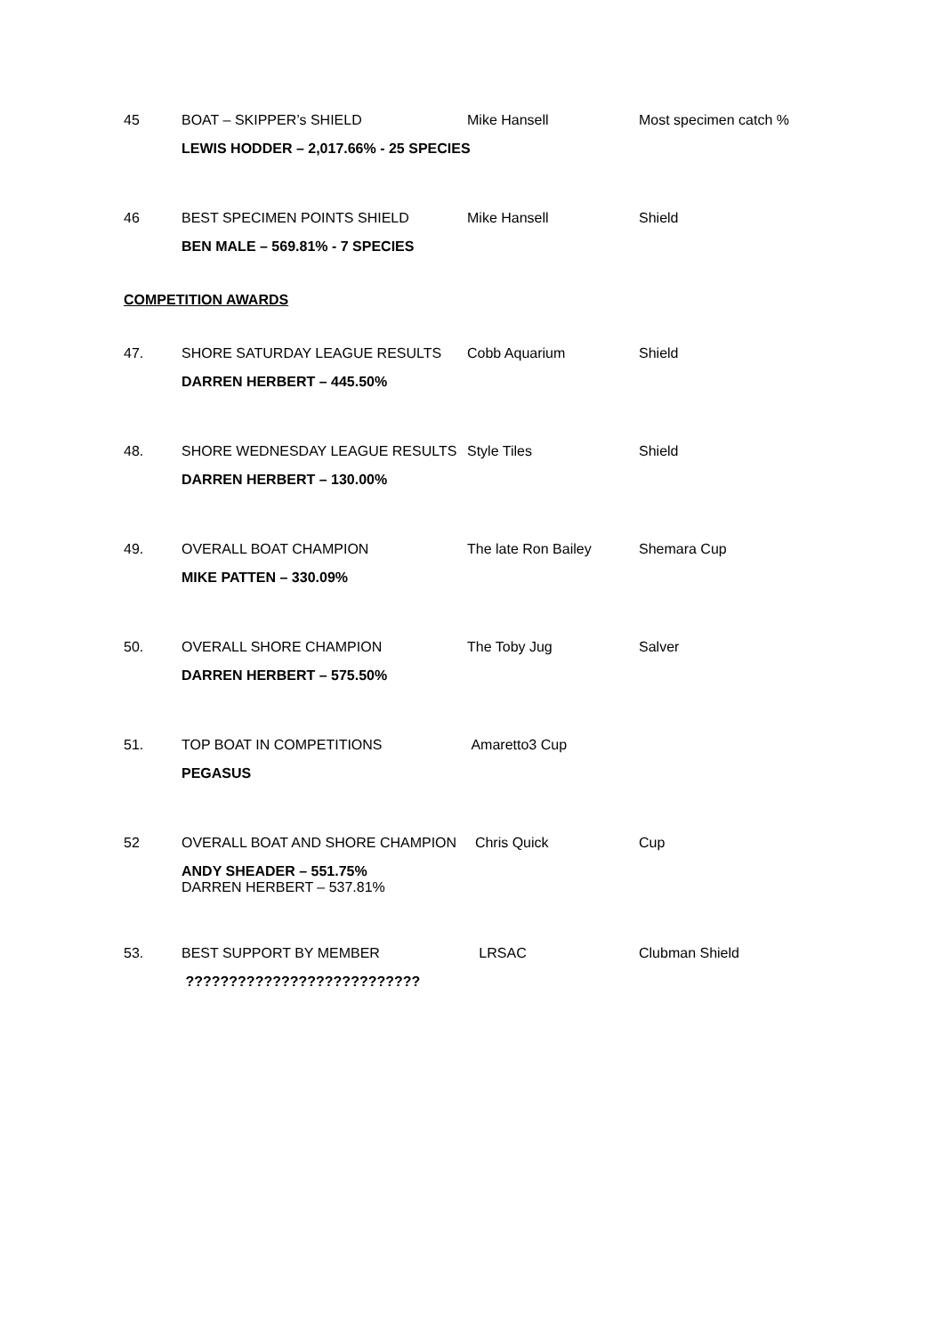| 45 | BOAT – SKIPPER’s SHIELD | Mike Hansell | Most specimen catch % |
| | LEWIS HODDER – 2,017.66% - 25 SPECIES | | |
| 46 | BEST SPECIMEN POINTS SHIELD | Mike Hansell | Shield |
| | BEN MALE – 569.81% - 7 SPECIES | | |
COMPETITION AWARDS
| 47. | SHORE SATURDAY LEAGUE RESULTS | Cobb Aquarium | Shield |
| | DARREN HERBERT – 445.50% | | |
| 48. | SHORE WEDNESDAY LEAGUE RESULTS | Style Tiles | Shield |
| | DARREN HERBERT – 130.00% | | |
| 49. | OVERALL BOAT CHAMPION | The late Ron Bailey | Shemara Cup |
| | MIKE PATTEN – 330.09% | | |
| 50. | OVERALL SHORE CHAMPION | The Toby Jug | Salver |
| | DARREN HERBERT – 575.50% | | |
| 51. | TOP BOAT IN COMPETITIONS | Amaretto3 Cup | |
| | PEGASUS | | |
| 52 | OVERALL BOAT AND SHORE CHAMPION | Chris Quick | Cup |
| | ANDY SHEADER – 551.75% DARREN HERBERT – 537.81% | | |
| 53. | BEST SUPPORT BY MEMBER | LRSAC | Clubman Shield |
| | ??????????????????????????? | | |